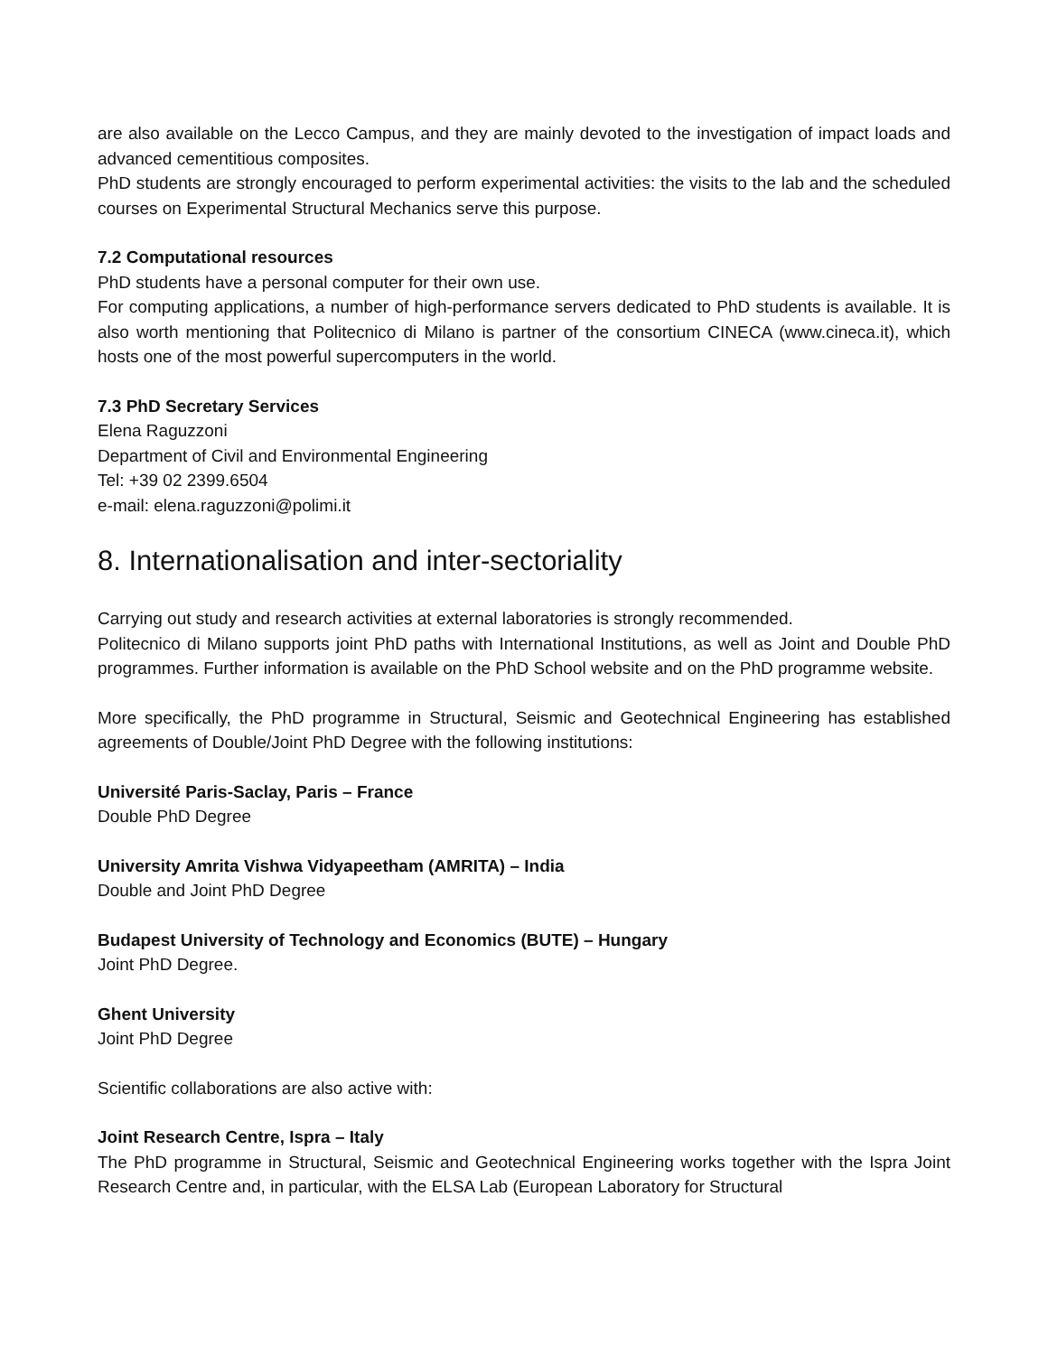are also available on the Lecco Campus, and they are mainly devoted to the investigation of impact loads and advanced cementitious composites.
PhD students are strongly encouraged to perform experimental activities: the visits to the lab and the scheduled courses on Experimental Structural Mechanics serve this purpose.
7.2 Computational resources
PhD students have a personal computer for their own use.
For computing applications, a number of high-performance servers dedicated to PhD students is available. It is also worth mentioning that Politecnico di Milano is partner of the consortium CINECA (www.cineca.it), which hosts one of the most powerful supercomputers in the world.
7.3 PhD Secretary Services
Elena Raguzzoni
Department of Civil and Environmental Engineering
Tel: +39 02 2399.6504
e-mail: elena.raguzzoni@polimi.it
8. Internationalisation and inter-sectoriality
Carrying out study and research activities at external laboratories is strongly recommended.
Politecnico di Milano supports joint PhD paths with International Institutions, as well as Joint and Double PhD programmes. Further information is available on the PhD School website and on the PhD programme website.
More specifically, the PhD programme in Structural, Seismic and Geotechnical Engineering has established agreements of Double/Joint PhD Degree with the following institutions:
Université Paris-Saclay, Paris – France
Double PhD Degree
University Amrita Vishwa Vidyapeetham (AMRITA) – India
Double and Joint PhD Degree
Budapest University of Technology and Economics (BUTE) – Hungary
Joint PhD Degree.
Ghent University
Joint PhD Degree
Scientific collaborations are also active with:
Joint Research Centre, Ispra – Italy
The PhD programme in Structural, Seismic and Geotechnical Engineering works together with the Ispra Joint Research Centre and, in particular, with the ELSA Lab (European Laboratory for Structural